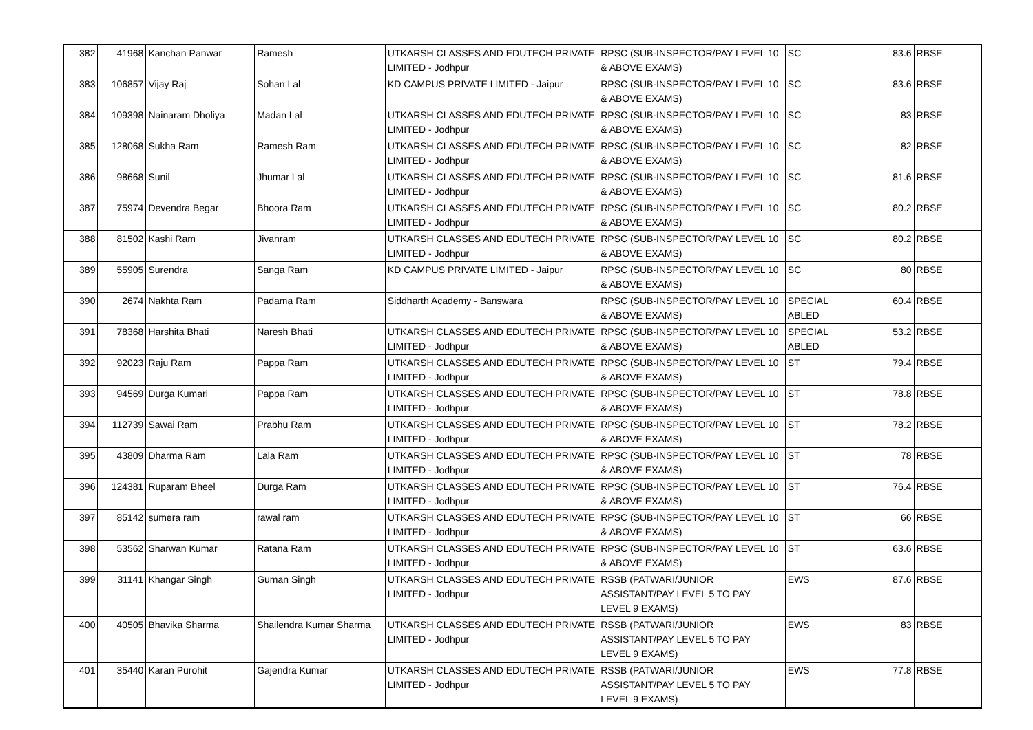| 382 | 41968 | Kanchan Panwar | Ramesh | UTKARSH CLASSES AND EDUTECH PRIVATE LIMITED - Jodhpur | RPSC (SUB-INSPECTOR/PAY LEVEL 10 & ABOVE EXAMS) | SC | 83.6 | RBSE |
| 383 | 106857 | Vijay Raj | Sohan Lal | KD CAMPUS PRIVATE LIMITED - Jaipur | RPSC (SUB-INSPECTOR/PAY LEVEL 10 & ABOVE EXAMS) | SC | 83.6 | RBSE |
| 384 | 109398 | Nainaram Dholiya | Madan Lal | UTKARSH CLASSES AND EDUTECH PRIVATE LIMITED - Jodhpur | RPSC (SUB-INSPECTOR/PAY LEVEL 10 & ABOVE EXAMS) | SC | 83 | RBSE |
| 385 | 128068 | Sukha Ram | Ramesh Ram | UTKARSH CLASSES AND EDUTECH PRIVATE LIMITED - Jodhpur | RPSC (SUB-INSPECTOR/PAY LEVEL 10 & ABOVE EXAMS) | SC | 82 | RBSE |
| 386 | 98668 | Sunil | Jhumar Lal | UTKARSH CLASSES AND EDUTECH PRIVATE LIMITED - Jodhpur | RPSC (SUB-INSPECTOR/PAY LEVEL 10 & ABOVE EXAMS) | SC | 81.6 | RBSE |
| 387 | 75974 | Devendra Begar | Bhoora Ram | UTKARSH CLASSES AND EDUTECH PRIVATE LIMITED - Jodhpur | RPSC (SUB-INSPECTOR/PAY LEVEL 10 & ABOVE EXAMS) | SC | 80.2 | RBSE |
| 388 | 81502 | Kashi Ram | Jivanram | UTKARSH CLASSES AND EDUTECH PRIVATE LIMITED - Jodhpur | RPSC (SUB-INSPECTOR/PAY LEVEL 10 & ABOVE EXAMS) | SC | 80.2 | RBSE |
| 389 | 55905 | Surendra | Sanga Ram | KD CAMPUS PRIVATE LIMITED - Jaipur | RPSC (SUB-INSPECTOR/PAY LEVEL 10 & ABOVE EXAMS) | SC | 80 | RBSE |
| 390 | 2674 | Nakhta Ram | Padama Ram | Siddharth Academy - Banswara | RPSC (SUB-INSPECTOR/PAY LEVEL 10 & ABOVE EXAMS) | SPECIAL ABLED | 60.4 | RBSE |
| 391 | 78368 | Harshita Bhati | Naresh Bhati | UTKARSH CLASSES AND EDUTECH PRIVATE LIMITED - Jodhpur | RPSC (SUB-INSPECTOR/PAY LEVEL 10 & ABOVE EXAMS) | SPECIAL ABLED | 53.2 | RBSE |
| 392 | 92023 | Raju Ram | Pappa Ram | UTKARSH CLASSES AND EDUTECH PRIVATE LIMITED - Jodhpur | RPSC (SUB-INSPECTOR/PAY LEVEL 10 & ABOVE EXAMS) | ST | 79.4 | RBSE |
| 393 | 94569 | Durga Kumari | Pappa Ram | UTKARSH CLASSES AND EDUTECH PRIVATE LIMITED - Jodhpur | RPSC (SUB-INSPECTOR/PAY LEVEL 10 & ABOVE EXAMS) | ST | 78.8 | RBSE |
| 394 | 112739 | Sawai Ram | Prabhu Ram | UTKARSH CLASSES AND EDUTECH PRIVATE LIMITED - Jodhpur | RPSC (SUB-INSPECTOR/PAY LEVEL 10 & ABOVE EXAMS) | ST | 78.2 | RBSE |
| 395 | 43809 | Dharma Ram | Lala Ram | UTKARSH CLASSES AND EDUTECH PRIVATE LIMITED - Jodhpur | RPSC (SUB-INSPECTOR/PAY LEVEL 10 & ABOVE EXAMS) | ST | 78 | RBSE |
| 396 | 124381 | Ruparam Bheel | Durga Ram | UTKARSH CLASSES AND EDUTECH PRIVATE LIMITED - Jodhpur | RPSC (SUB-INSPECTOR/PAY LEVEL 10 & ABOVE EXAMS) | ST | 76.4 | RBSE |
| 397 | 85142 | sumera ram | rawal ram | UTKARSH CLASSES AND EDUTECH PRIVATE LIMITED - Jodhpur | RPSC (SUB-INSPECTOR/PAY LEVEL 10 & ABOVE EXAMS) | ST | 66 | RBSE |
| 398 | 53562 | Sharwan Kumar | Ratana Ram | UTKARSH CLASSES AND EDUTECH PRIVATE LIMITED - Jodhpur | RPSC (SUB-INSPECTOR/PAY LEVEL 10 & ABOVE EXAMS) | ST | 63.6 | RBSE |
| 399 | 31141 | Khangar Singh | Guman Singh | UTKARSH CLASSES AND EDUTECH PRIVATE LIMITED - Jodhpur | RSSB (PATWARI/JUNIOR ASSISTANT/PAY LEVEL 5 TO PAY LEVEL 9 EXAMS) | EWS | 87.6 | RBSE |
| 400 | 40505 | Bhavika Sharma | Shailendra Kumar Sharma | UTKARSH CLASSES AND EDUTECH PRIVATE LIMITED - Jodhpur | RSSB (PATWARI/JUNIOR ASSISTANT/PAY LEVEL 5 TO PAY LEVEL 9 EXAMS) | EWS | 83 | RBSE |
| 401 | 35440 | Karan Purohit | Gajendra Kumar | UTKARSH CLASSES AND EDUTECH PRIVATE LIMITED - Jodhpur | RSSB (PATWARI/JUNIOR ASSISTANT/PAY LEVEL 5 TO PAY LEVEL 9 EXAMS) | EWS | 77.8 | RBSE |